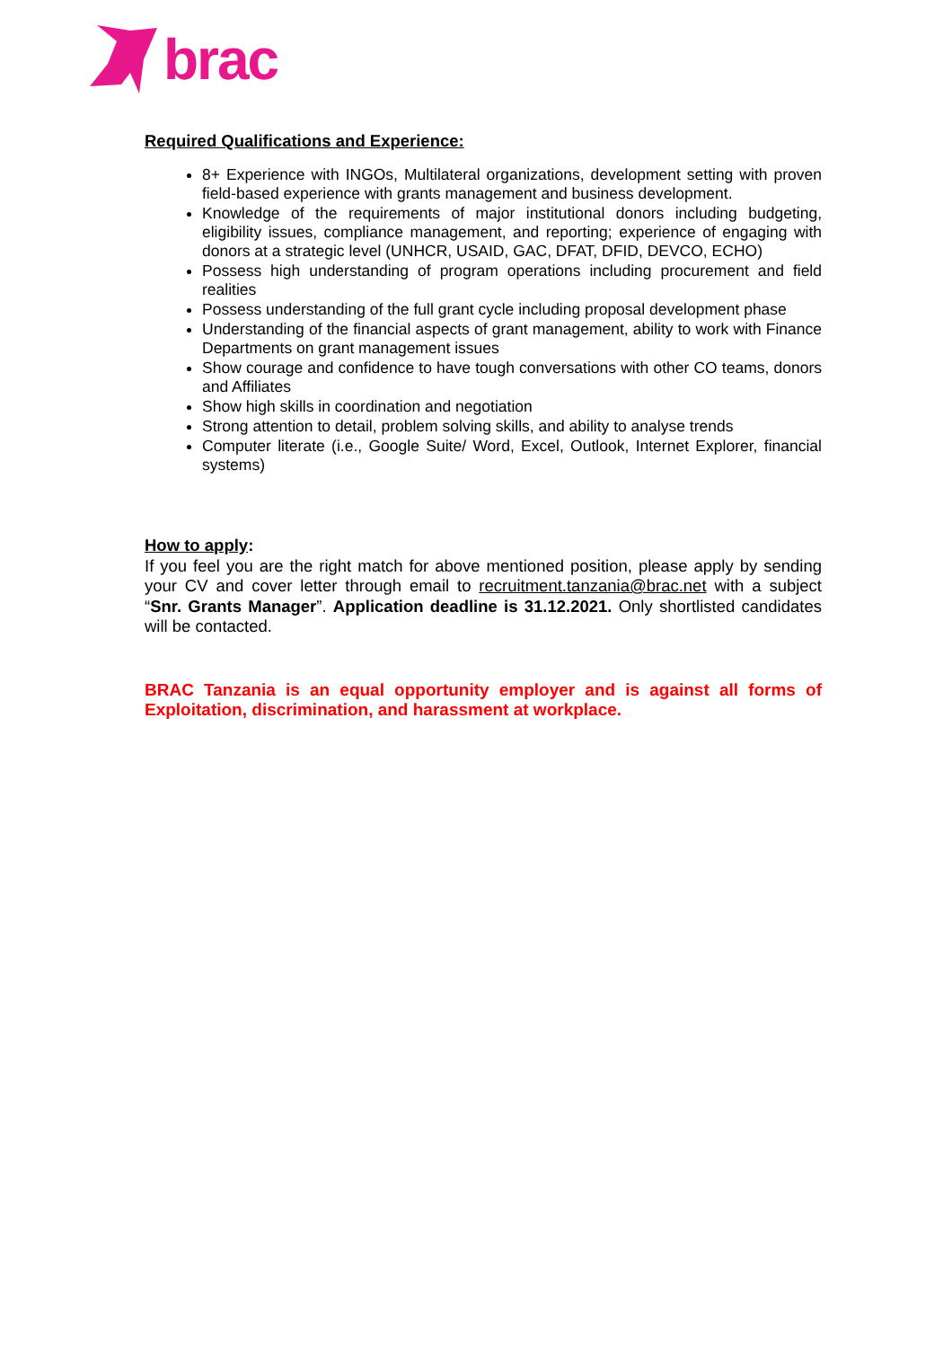brac
Required Qualifications and Experience:
8+ Experience with INGOs, Multilateral organizations, development setting with proven field-based experience with grants management and business development.
Knowledge of the requirements of major institutional donors including budgeting, eligibility issues, compliance management, and reporting; experience of engaging with donors at a strategic level (UNHCR, USAID, GAC, DFAT, DFID, DEVCO, ECHO)
Possess high understanding of program operations including procurement and field realities
Possess understanding of the full grant cycle including proposal development phase
Understanding of the financial aspects of grant management, ability to work with Finance Departments on grant management issues
Show courage and confidence to have tough conversations with other CO teams, donors and Affiliates
Show high skills in coordination and negotiation
Strong attention to detail, problem solving skills, and ability to analyse trends
Computer literate (i.e., Google Suite/ Word, Excel, Outlook, Internet Explorer, financial systems)
How to apply:
If you feel you are the right match for above mentioned position, please apply by sending your CV and cover letter through email to recruitment.tanzania@brac.net with a subject “Snr. Grants Manager”. Application deadline is 31.12.2021. Only shortlisted candidates will be contacted.
BRAC Tanzania is an equal opportunity employer and is against all forms of Exploitation, discrimination, and harassment at workplace.